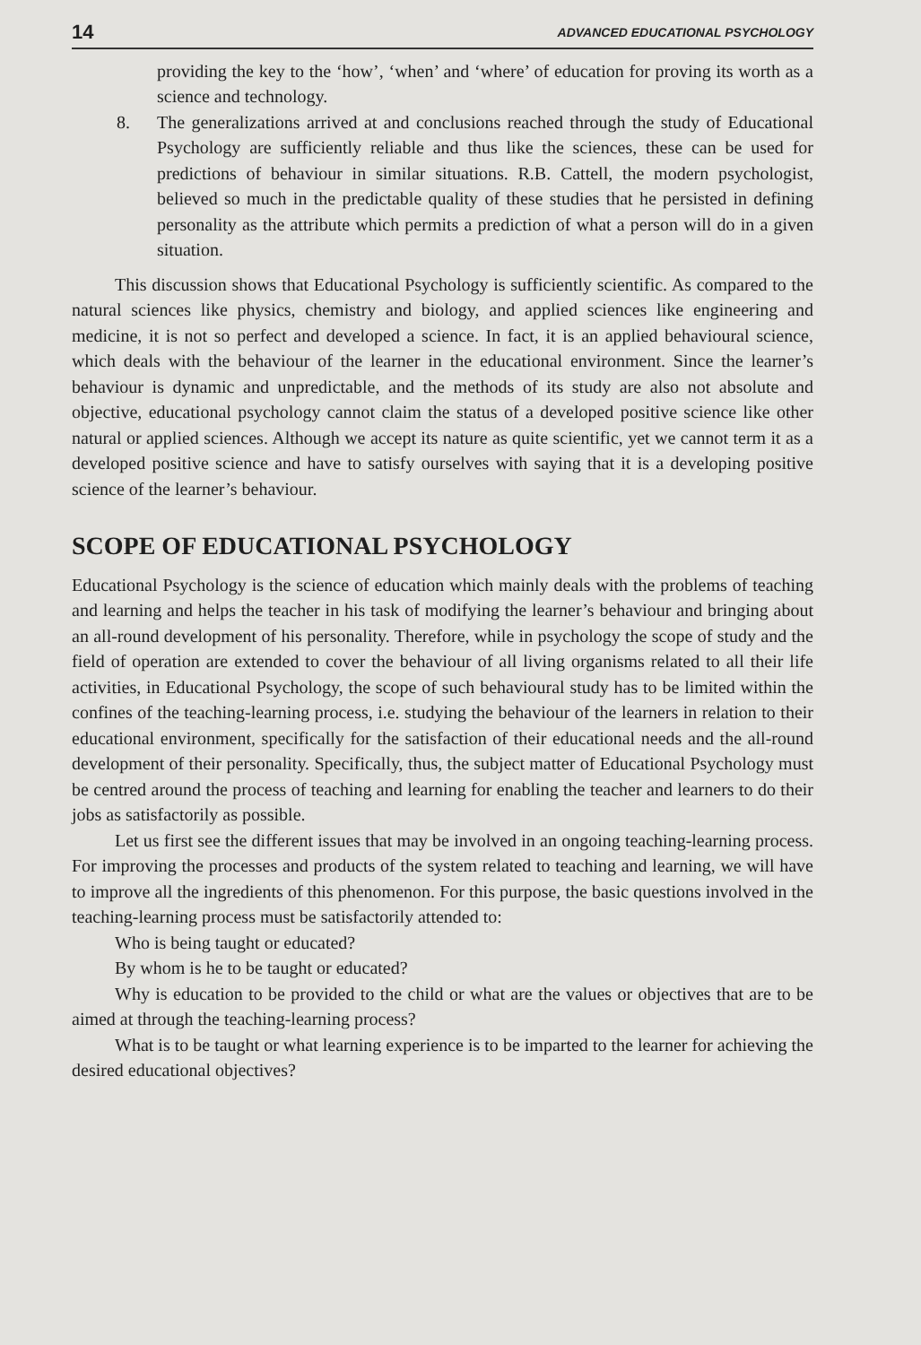14 ADVANCED EDUCATIONAL PSYCHOLOGY
providing the key to the ‘how’, ‘when’ and ‘where’ of education for proving its worth as a science and technology.
8. The generalizations arrived at and conclusions reached through the study of Educational Psychology are sufficiently reliable and thus like the sciences, these can be used for predictions of behaviour in similar situations. R.B. Cattell, the modern psychologist, believed so much in the predictable quality of these studies that he persisted in defining personality as the attribute which permits a prediction of what a person will do in a given situation.
This discussion shows that Educational Psychology is sufficiently scientific. As compared to the natural sciences like physics, chemistry and biology, and applied sciences like engineering and medicine, it is not so perfect and developed a science. In fact, it is an applied behavioural science, which deals with the behaviour of the learner in the educational environment. Since the learner’s behaviour is dynamic and unpredictable, and the methods of its study are also not absolute and objective, educational psychology cannot claim the status of a developed positive science like other natural or applied sciences. Although we accept its nature as quite scientific, yet we cannot term it as a developed positive science and have to satisfy ourselves with saying that it is a developing positive science of the learner’s behaviour.
SCOPE OF EDUCATIONAL PSYCHOLOGY
Educational Psychology is the science of education which mainly deals with the problems of teaching and learning and helps the teacher in his task of modifying the learner’s behaviour and bringing about an all-round development of his personality. Therefore, while in psychology the scope of study and the field of operation are extended to cover the behaviour of all living organisms related to all their life activities, in Educational Psychology, the scope of such behavioural study has to be limited within the confines of the teaching-learning process, i.e. studying the behaviour of the learners in relation to their educational environment, specifically for the satisfaction of their educational needs and the all-round development of their personality. Specifically, thus, the subject matter of Educational Psychology must be centred around the process of teaching and learning for enabling the teacher and learners to do their jobs as satisfactorily as possible.
Let us first see the different issues that may be involved in an ongoing teaching-learning process. For improving the processes and products of the system related to teaching and learning, we will have to improve all the ingredients of this phenomenon. For this purpose, the basic questions involved in the teaching-learning process must be satisfactorily attended to:
Who is being taught or educated?
By whom is he to be taught or educated?
Why is education to be provided to the child or what are the values or objectives that are to be aimed at through the teaching-learning process?
What is to be taught or what learning experience is to be imparted to the learner for achieving the desired educational objectives?